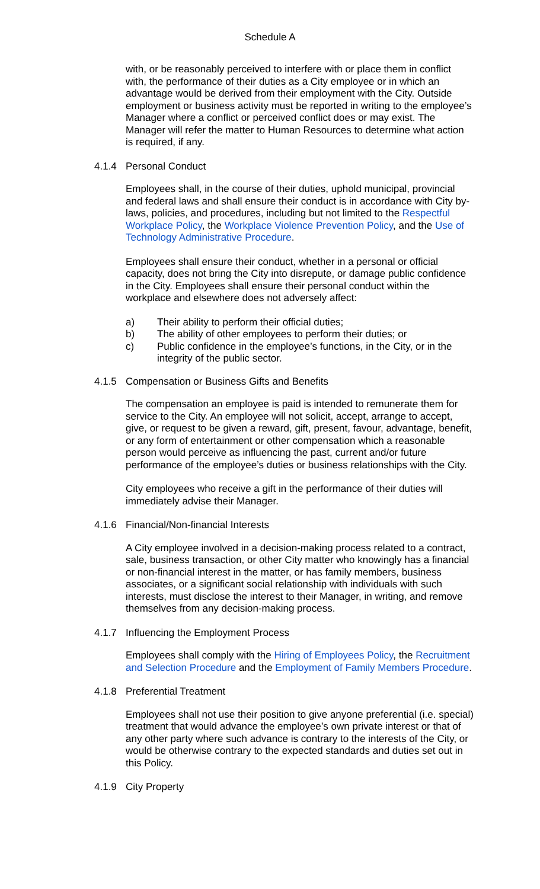Schedule A
with, or be reasonably perceived to interfere with or place them in conflict with, the performance of their duties as a City employee or in which an advantage would be derived from their employment with the City. Outside employment or business activity must be reported in writing to the employee’s Manager where a conflict or perceived conflict does or may exist. The Manager will refer the matter to Human Resources to determine what action is required, if any.
4.1.4 Personal Conduct
Employees shall, in the course of their duties, uphold municipal, provincial and federal laws and shall ensure their conduct is in accordance with City by-laws, policies, and procedures, including but not limited to the Respectful Workplace Policy, the Workplace Violence Prevention Policy, and the Use of Technology Administrative Procedure.
Employees shall ensure their conduct, whether in a personal or official capacity, does not bring the City into disrepute, or damage public confidence in the City. Employees shall ensure their personal conduct within the workplace and elsewhere does not adversely affect:
a) Their ability to perform their official duties;
b) The ability of other employees to perform their duties; or
c) Public confidence in the employee’s functions, in the City, or in the integrity of the public sector.
4.1.5 Compensation or Business Gifts and Benefits
The compensation an employee is paid is intended to remunerate them for service to the City. An employee will not solicit, accept, arrange to accept, give, or request to be given a reward, gift, present, favour, advantage, benefit, or any form of entertainment or other compensation which a reasonable person would perceive as influencing the past, current and/or future performance of the employee’s duties or business relationships with the City.
City employees who receive a gift in the performance of their duties will immediately advise their Manager.
4.1.6 Financial/Non-financial Interests
A City employee involved in a decision-making process related to a contract, sale, business transaction, or other City matter who knowingly has a financial or non-financial interest in the matter, or has family members, business associates, or a significant social relationship with individuals with such interests, must disclose the interest to their Manager, in writing, and remove themselves from any decision-making process.
4.1.7 Influencing the Employment Process
Employees shall comply with the Hiring of Employees Policy, the Recruitment and Selection Procedure and the Employment of Family Members Procedure.
4.1.8 Preferential Treatment
Employees shall not use their position to give anyone preferential (i.e. special) treatment that would advance the employee’s own private interest or that of any other party where such advance is contrary to the interests of the City, or would be otherwise contrary to the expected standards and duties set out in this Policy.
4.1.9 City Property